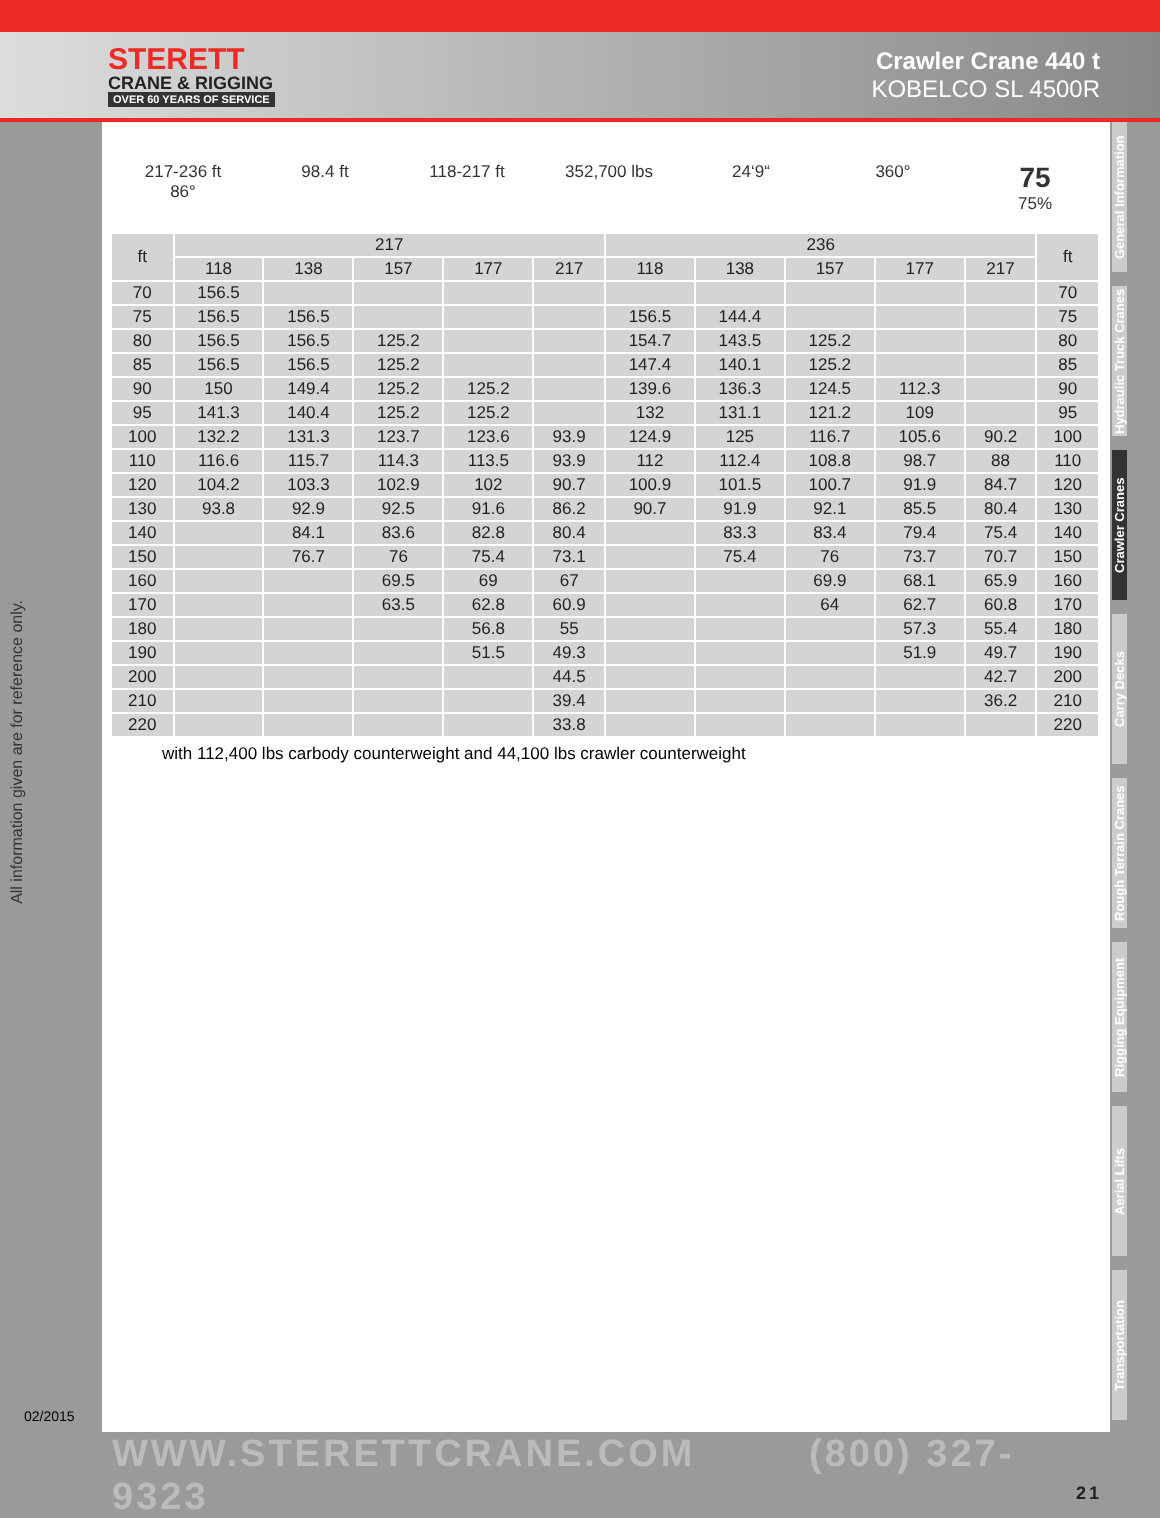STERETT
CRANE & RIGGING
OVER 60 YEARS OF SERVICE
Crawler Crane 440 t
KOBELCO SL 4500R
All information given are for reference only.
02/2015
217-236 ft
86°
98.4 ft 118-217 ft 352,700 lbs 24‘9“ 360°
75
75%
| ft | 217 | | | | | 236 | | | | | ft |
| --- | --- | --- | --- | --- | --- | --- | --- | --- | --- | --- | --- |
| | 118 | 138 | 157 | 177 | 217 | 118 | 138 | 157 | 177 | 217 | |
| 70 | 156.5 | | | | | | | | | | 70 |
| 75 | 156.5 | 156.5 | | | | 156.5 | 144.4 | | | | 75 |
| 80 | 156.5 | 156.5 | 125.2 | | | 154.7 | 143.5 | 125.2 | | | 80 |
| 85 | 156.5 | 156.5 | 125.2 | | | 147.4 | 140.1 | 125.2 | | | 85 |
| 90 | 150 | 149.4 | 125.2 | 125.2 | | 139.6 | 136.3 | 124.5 | 112.3 | | 90 |
| 95 | 141.3 | 140.4 | 125.2 | 125.2 | | 132 | 131.1 | 121.2 | 109 | | 95 |
| 100 | 132.2 | 131.3 | 123.7 | 123.6 | 93.9 | 124.9 | 125 | 116.7 | 105.6 | 90.2 | 100 |
| 110 | 116.6 | 115.7 | 114.3 | 113.5 | 93.9 | 112 | 112.4 | 108.8 | 98.7 | 88 | 110 |
| 120 | 104.2 | 103.3 | 102.9 | 102 | 90.7 | 100.9 | 101.5 | 100.7 | 91.9 | 84.7 | 120 |
| 130 | 93.8 | 92.9 | 92.5 | 91.6 | 86.2 | 90.7 | 91.9 | 92.1 | 85.5 | 80.4 | 130 |
| 140 | | 84.1 | 83.6 | 82.8 | 80.4 | | 83.3 | 83.4 | 79.4 | 75.4 | 140 |
| 150 | | 76.7 | 76 | 75.4 | 73.1 | | 75.4 | 76 | 73.7 | 70.7 | 150 |
| 160 | | | 69.5 | 69 | 67 | | | 69.9 | 68.1 | 65.9 | 160 |
| 170 | | | 63.5 | 62.8 | 60.9 | | | 64 | 62.7 | 60.8 | 170 |
| 180 | | | | 56.8 | 55 | | | | 57.3 | 55.4 | 180 |
| 190 | | | | 51.5 | 49.3 | | | | 51.9 | 49.7 | 190 |
| 200 | | | | | 44.5 | | | | | 42.7 | 200 |
| 210 | | | | | 39.4 | | | | | 36.2 | 210 |
| 220 | | | | | 33.8 | | | | | | 220 |
with 112,400 lbs carbody counterweight and 44,100 lbs crawler counterweight
General Information
Hydraulic Truck Cranes
Crawler Cranes
Carry Decks
Rough Terrain Cranes
Rigging Equipment
Aerial Lifts
Transportation
WWW.STERETTCRANE.COM (800) 327-9323 21